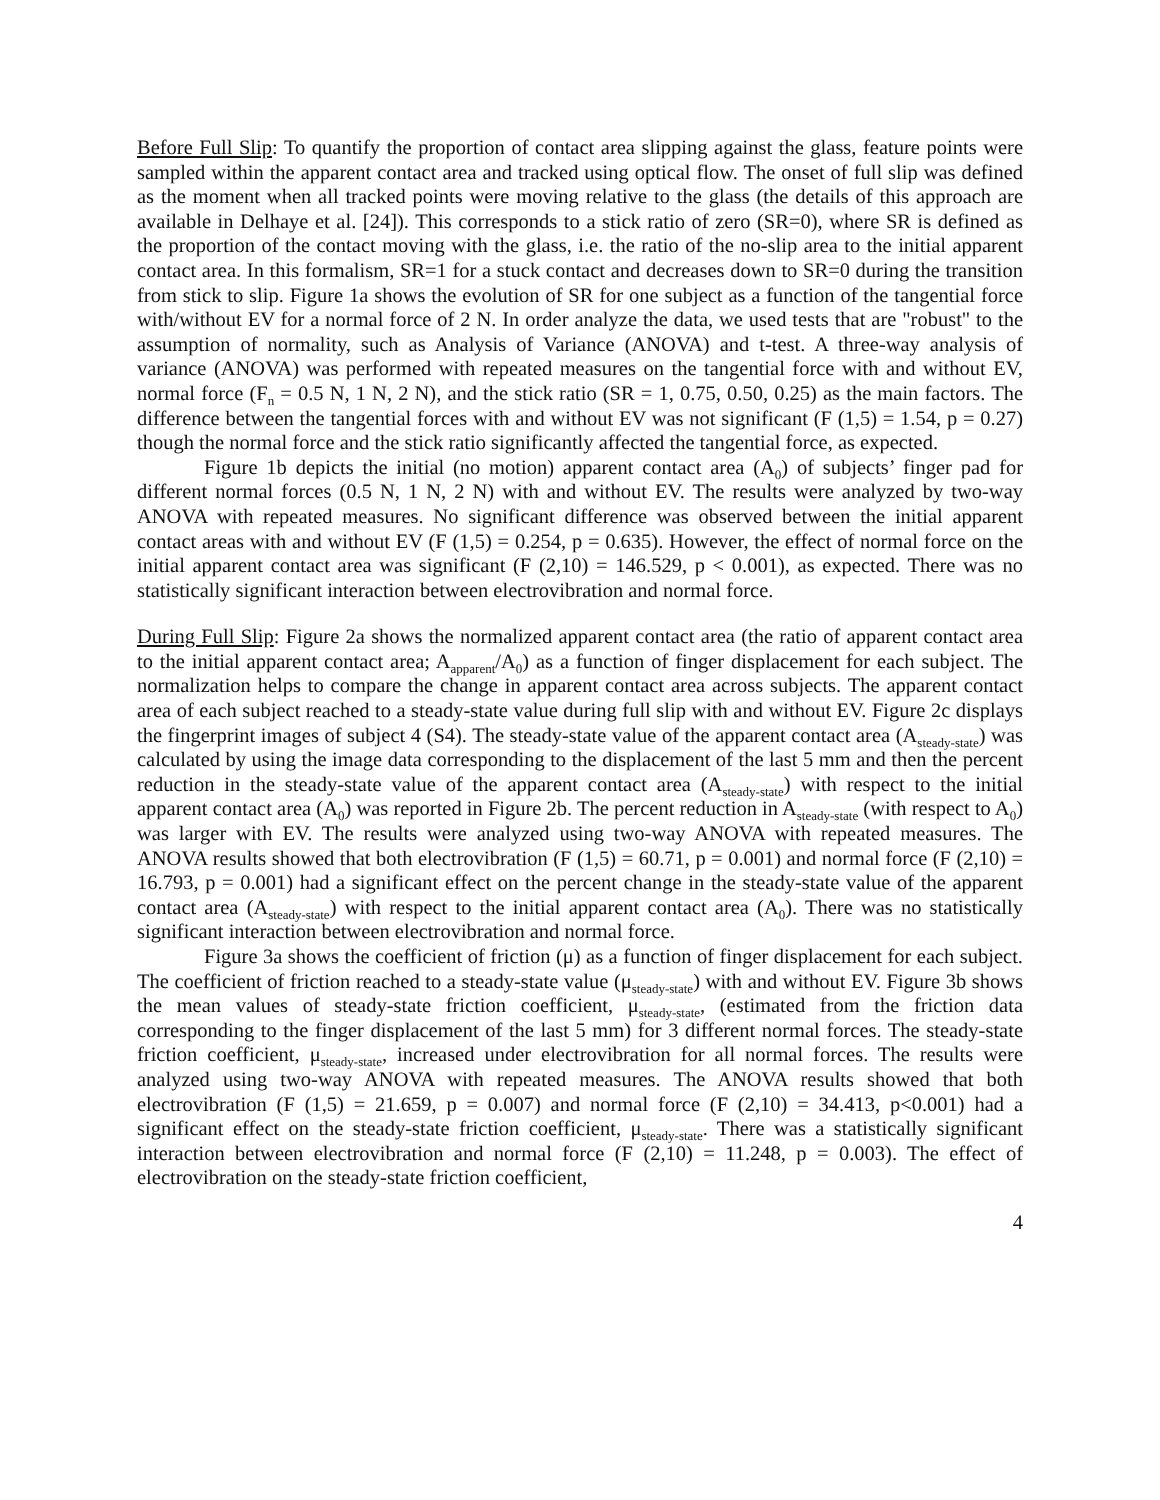Before Full Slip: To quantify the proportion of contact area slipping against the glass, feature points were sampled within the apparent contact area and tracked using optical flow. The onset of full slip was defined as the moment when all tracked points were moving relative to the glass (the details of this approach are available in Delhaye et al. [24]). This corresponds to a stick ratio of zero (SR=0), where SR is defined as the proportion of the contact moving with the glass, i.e. the ratio of the no-slip area to the initial apparent contact area. In this formalism, SR=1 for a stuck contact and decreases down to SR=0 during the transition from stick to slip. Figure 1a shows the evolution of SR for one subject as a function of the tangential force with/without EV for a normal force of 2 N. In order analyze the data, we used tests that are "robust" to the assumption of normality, such as Analysis of Variance (ANOVA) and t-test. A three-way analysis of variance (ANOVA) was performed with repeated measures on the tangential force with and without EV, normal force (F<sub>n</sub> = 0.5 N, 1 N, 2 N), and the stick ratio (SR = 1, 0.75, 0.50, 0.25) as the main factors. The difference between the tangential forces with and without EV was not significant (F (1,5) = 1.54, p = 0.27) though the normal force and the stick ratio significantly affected the tangential force, as expected.
Figure 1b depicts the initial (no motion) apparent contact area (A<sub>0</sub>) of subjects’ finger pad for different normal forces (0.5 N, 1 N, 2 N) with and without EV. The results were analyzed by two-way ANOVA with repeated measures. No significant difference was observed between the initial apparent contact areas with and without EV (F (1,5) = 0.254, p = 0.635). However, the effect of normal force on the initial apparent contact area was significant (F (2,10) = 146.529, p < 0.001), as expected. There was no statistically significant interaction between electrovibration and normal force.
During Full Slip: Figure 2a shows the normalized apparent contact area (the ratio of apparent contact area to the initial apparent contact area; A<sub>apparent</sub>/A<sub>0</sub>) as a function of finger displacement for each subject. The normalization helps to compare the change in apparent contact area across subjects. The apparent contact area of each subject reached to a steady-state value during full slip with and without EV. Figure 2c displays the fingerprint images of subject 4 (S4). The steady-state value of the apparent contact area (A<sub>steady-state</sub>) was calculated by using the image data corresponding to the displacement of the last 5 mm and then the percent reduction in the steady-state value of the apparent contact area (A<sub>steady-state</sub>) with respect to the initial apparent contact area (A<sub>0</sub>) was reported in Figure 2b. The percent reduction in A<sub>steady-state</sub> (with respect to A<sub>0</sub>) was larger with EV. The results were analyzed using two-way ANOVA with repeated measures. The ANOVA results showed that both electrovibration (F (1,5) = 60.71, p = 0.001) and normal force (F (2,10) = 16.793, p = 0.001) had a significant effect on the percent change in the steady-state value of the apparent contact area (A<sub>steady-state</sub>) with respect to the initial apparent contact area (A<sub>0</sub>). There was no statistically significant interaction between electrovibration and normal force.
Figure 3a shows the coefficient of friction (μ) as a function of finger displacement for each subject. The coefficient of friction reached to a steady-state value (μ<sub>steady-state</sub>) with and without EV. Figure 3b shows the mean values of steady-state friction coefficient, μ<sub>steady-state</sub>, (estimated from the friction data corresponding to the finger displacement of the last 5 mm) for 3 different normal forces. The steady-state friction coefficient, μ<sub>steady-state</sub>, increased under electrovibration for all normal forces. The results were analyzed using two-way ANOVA with repeated measures. The ANOVA results showed that both electrovibration (F (1,5) = 21.659, p = 0.007) and normal force (F (2,10) = 34.413, p<0.001) had a significant effect on the steady-state friction coefficient, μ<sub>steady-state</sub>. There was a statistically significant interaction between electrovibration and normal force (F (2,10) = 11.248, p = 0.003). The effect of electrovibration on the steady-state friction coefficient,
4